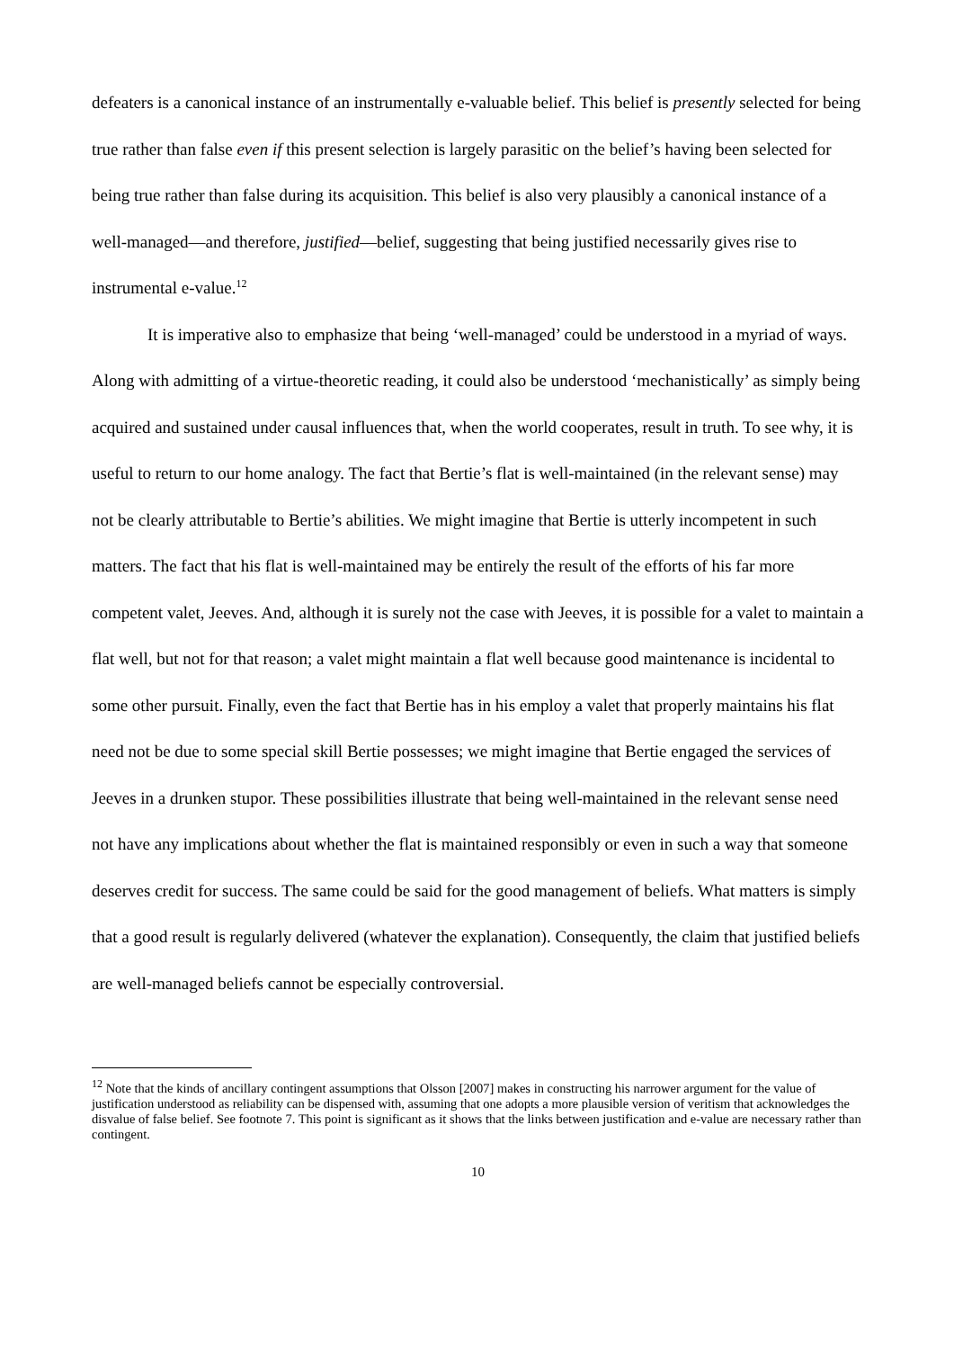defeaters is a canonical instance of an instrumentally e-valuable belief. This belief is presently selected for being true rather than false even if this present selection is largely parasitic on the belief’s having been selected for being true rather than false during its acquisition. This belief is also very plausibly a canonical instance of a well-managed—and therefore, justified—belief, suggesting that being justified necessarily gives rise to instrumental e-value.<sup>12</sup>
It is imperative also to emphasize that being ‘well-managed’ could be understood in a myriad of ways. Along with admitting of a virtue-theoretic reading, it could also be understood ‘mechanistically’ as simply being acquired and sustained under causal influences that, when the world cooperates, result in truth. To see why, it is useful to return to our home analogy. The fact that Bertie’s flat is well-maintained (in the relevant sense) may not be clearly attributable to Bertie’s abilities. We might imagine that Bertie is utterly incompetent in such matters. The fact that his flat is well-maintained may be entirely the result of the efforts of his far more competent valet, Jeeves. And, although it is surely not the case with Jeeves, it is possible for a valet to maintain a flat well, but not for that reason; a valet might maintain a flat well because good maintenance is incidental to some other pursuit. Finally, even the fact that Bertie has in his employ a valet that properly maintains his flat need not be due to some special skill Bertie possesses; we might imagine that Bertie engaged the services of Jeeves in a drunken stupor. These possibilities illustrate that being well-maintained in the relevant sense need not have any implications about whether the flat is maintained responsibly or even in such a way that someone deserves credit for success. The same could be said for the good management of beliefs. What matters is simply that a good result is regularly delivered (whatever the explanation). Consequently, the claim that justified beliefs are well-managed beliefs cannot be especially controversial.
<sup>12</sup> Note that the kinds of ancillary contingent assumptions that Olsson [2007] makes in constructing his narrower argument for the value of justification understood as reliability can be dispensed with, assuming that one adopts a more plausible version of veritism that acknowledges the disvalue of false belief. See footnote 7. This point is significant as it shows that the links between justification and e-value are necessary rather than contingent.
10